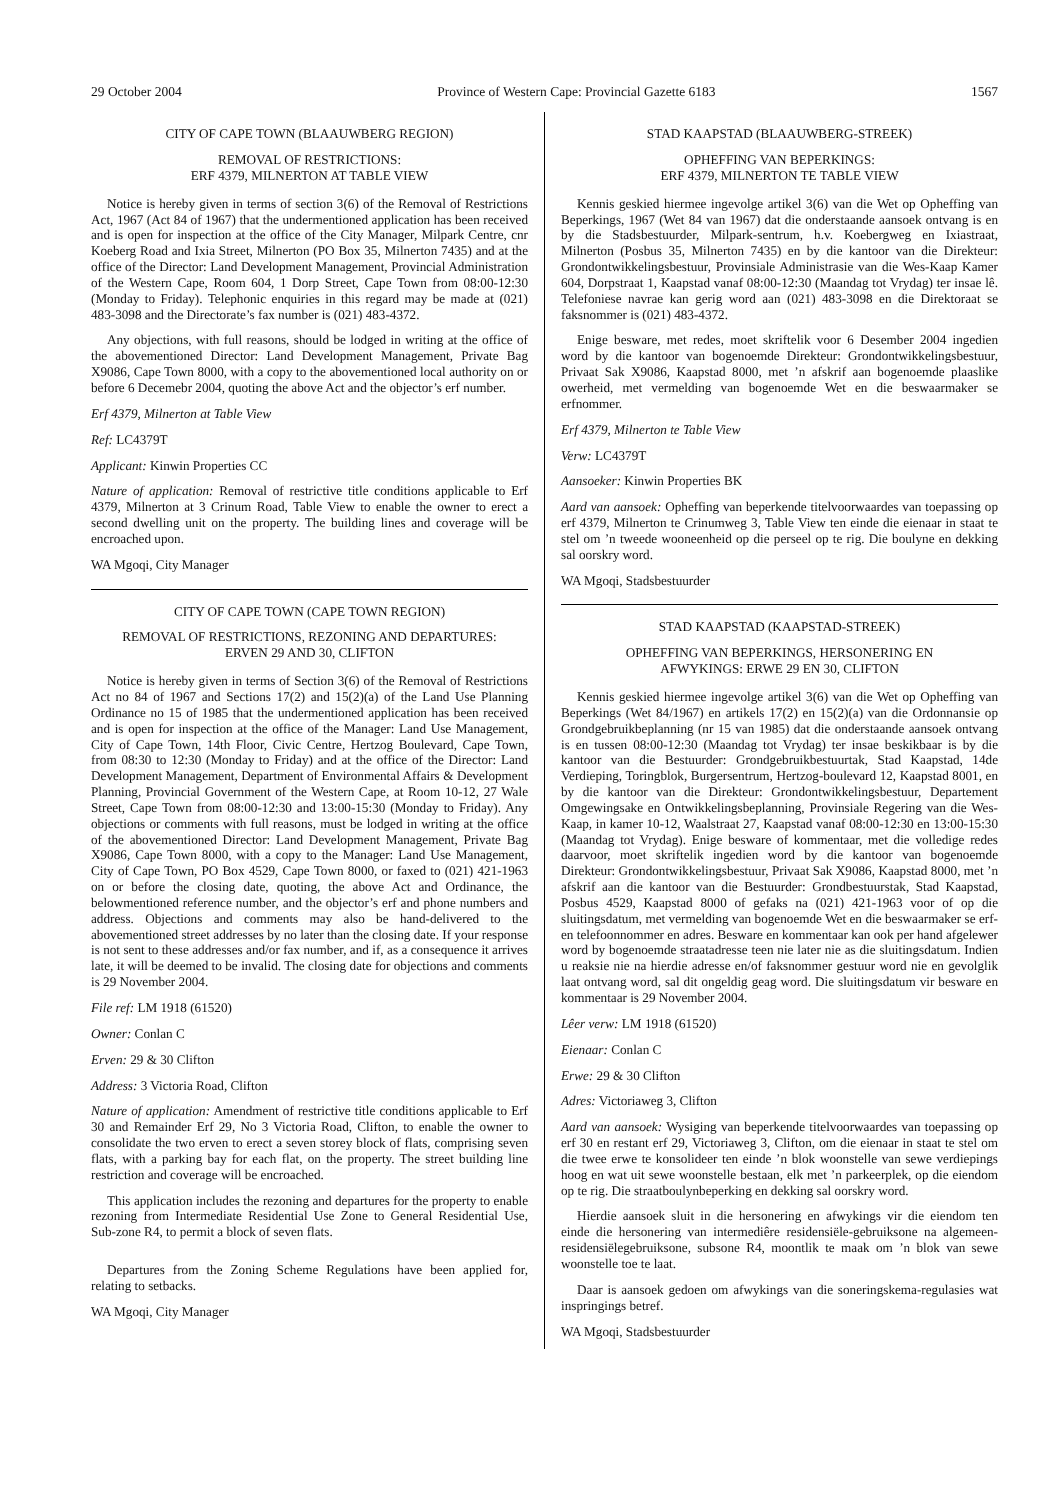29 October 2004 Province of Western Cape: Provincial Gazette 6183 1567
CITY OF CAPE TOWN (BLAAUWBERG REGION)
REMOVAL OF RESTRICTIONS:
ERF 4379, MILNERTON AT TABLE VIEW
Notice is hereby given in terms of section 3(6) of the Removal of Restrictions Act, 1967 (Act 84 of 1967) that the undermentioned application has been received and is open for inspection at the office of the City Manager, Milpark Centre, cnr Koeberg Road and Ixia Street, Milnerton (PO Box 35, Milnerton 7435) and at the office of the Director: Land Development Management, Provincial Administration of the Western Cape, Room 604, 1 Dorp Street, Cape Town from 08:00-12:30 (Monday to Friday). Telephonic enquiries in this regard may be made at (021) 483-3098 and the Directorate’s fax number is (021) 483-4372.
Any objections, with full reasons, should be lodged in writing at the office of the abovementioned Director: Land Development Management, Private Bag X9086, Cape Town 8000, with a copy to the abovementioned local authority on or before 6 Decemebr 2004, quoting the above Act and the objector’s erf number.
Erf 4379, Milnerton at Table View
Ref: LC4379T
Applicant: Kinwin Properties CC
Nature of application: Removal of restrictive title conditions applicable to Erf 4379, Milnerton at 3 Crinum Road, Table View to enable the owner to erect a second dwelling unit on the property. The building lines and coverage will be encroached upon.
WA Mgoqi, City Manager
CITY OF CAPE TOWN (CAPE TOWN REGION)
REMOVAL OF RESTRICTIONS, REZONING AND DEPARTURES:
ERVEN 29 AND 30, CLIFTON
Notice is hereby given in terms of Section 3(6) of the Removal of Restrictions Act no 84 of 1967 and Sections 17(2) and 15(2)(a) of the Land Use Planning Ordinance no 15 of 1985 that the undermentioned application has been received and is open for inspection at the office of the Manager: Land Use Management, City of Cape Town, 14th Floor, Civic Centre, Hertzog Boulevard, Cape Town, from 08:30 to 12:30 (Monday to Friday) and at the office of the Director: Land Development Management, Department of Environmental Affairs & Development Planning, Provincial Government of the Western Cape, at Room 10-12, 27 Wale Street, Cape Town from 08:00-12:30 and 13:00-15:30 (Monday to Friday). Any objections or comments with full reasons, must be lodged in writing at the office of the abovementioned Director: Land Development Management, Private Bag X9086, Cape Town 8000, with a copy to the Manager: Land Use Management, City of Cape Town, PO Box 4529, Cape Town 8000, or faxed to (021) 421-1963 on or before the closing date, quoting, the above Act and Ordinance, the belowmentioned reference number, and the objector’s erf and phone numbers and address. Objections and comments may also be hand-delivered to the abovementioned street addresses by no later than the closing date. If your response is not sent to these addresses and/or fax number, and if, as a consequence it arrives late, it will be deemed to be invalid. The closing date for objections and comments is 29 November 2004.
File ref: LM 1918 (61520)
Owner: Conlan C
Erven: 29 & 30 Clifton
Address: 3 Victoria Road, Clifton
Nature of application: Amendment of restrictive title conditions applicable to Erf 30 and Remainder Erf 29, No 3 Victoria Road, Clifton, to enable the owner to consolidate the two erven to erect a seven storey block of flats, comprising seven flats, with a parking bay for each flat, on the property. The street building line restriction and coverage will be encroached.
This application includes the rezoning and departures for the property to enable rezoning from Intermediate Residential Use Zone to General Residential Use, Sub-zone R4, to permit a block of seven flats.
Departures from the Zoning Scheme Regulations have been applied for, relating to setbacks.
WA Mgoqi, City Manager
STAD KAAPSTAD (BLAAUWBERG-STREEK)
OPHEFFING VAN BEPERKINGS:
ERF 4379, MILNERTON TE TABLE VIEW
Kennis geskied hiermee ingevolge artikel 3(6) van die Wet op Opheffing van Beperkings, 1967 (Wet 84 van 1967) dat die onderstaande aansoek ontvang is en by die Stadsbestuurder, Milpark-sentrum, h.v. Koebergweg en Ixiastraat, Milnerton (Posbus 35, Milnerton 7435) en by die kantoor van die Direkteur: Grondontwikkelingsbestuur, Provinsiale Administrasie van die Wes-Kaap Kamer 604, Dorpstraat 1, Kaapstad vanaf 08:00-12:30 (Maandag tot Vrydag) ter insae lê. Telefoniese navrae kan gerig word aan (021) 483-3098 en die Direktoraat se faksnommer is (021) 483-4372.
Enige besware, met redes, moet skriftelik voor 6 Desember 2004 ingedien word by die kantoor van bogenoemde Direkteur: Grondontwikkelingsbestuur, Privaat Sak X9086, Kaapstad 8000, met ’n afskrif aan bogenoemde plaaslike owerheid, met vermelding van bogenoemde Wet en die beswaarmaker se erfnommer.
Erf 4379, Milnerton te Table View
Verw: LC4379T
Aansoeker: Kinwin Properties BK
Aard van aansoek: Opheffing van beperkende titelvoorwaardes van toepassing op erf 4379, Milnerton te Crinumweg 3, Table View ten einde die eienaar in staat te stel om ’n tweede wooneenheid op die perseel op te rig. Die boulyne en dekking sal oorskry word.
WA Mgoqi, Stadsbestuurder
STAD KAAPSTAD (KAAPSTAD-STREEK)
OPHEFFING VAN BEPERKINGS, HERSONERING EN
AFWYKINGS: ERWE 29 EN 30, CLIFTON
Kennis geskied hiermee ingevolge artikel 3(6) van die Wet op Opheffing van Beperkings (Wet 84/1967) en artikels 17(2) en 15(2)(a) van die Ordonnansie op Grondgebruikbeplanning (nr 15 van 1985) dat die onderstaande aansoek ontvang is en tussen 08:00-12:30 (Maandag tot Vrydag) ter insae beskikbaar is by die kantoor van die Bestuurder: Grondgebruikbestuurtak, Stad Kaapstad, 14de Verdieping, Toringblok, Burgersentrum, Hertzog-boulevard 12, Kaapstad 8001, en by die kantoor van die Direkteur: Grondontwikkelingsbestuur, Departement Omgewingsake en Ontwikkelingsbeplanning, Provinsiale Regering van die Wes-Kaap, in kamer 10-12, Waalstraat 27, Kaapstad vanaf 08:00-12:30 en 13:00-15:30 (Maandag tot Vrydag). Enige besware of kommentaar, met die volledige redes daarvoor, moet skriftelik ingedien word by die kantoor van bogenoemde Direkteur: Grondontwikkelingsbestuur, Privaat Sak X9086, Kaapstad 8000, met ’n afskrif aan die kantoor van die Bestuurder: Grondbestuurstak, Stad Kaapstad, Posbus 4529, Kaapstad 8000 of gefaks na (021) 421-1963 voor of op die sluitingsdatum, met vermelding van bogenoemde Wet en die beswaarmaker se erf- en telefoonnommer en adres. Besware en kommentaar kan ook per hand afgelewer word by bogenoemde straatadresse teen nie later nie as die sluitingsdatum. Indien u reaksie nie na hierdie adresse en/of faksnommer gestuur word nie en gevolglik laat ontvang word, sal dit ongeldig geag word. Die sluitingsdatum vir besware en kommentaar is 29 November 2004.
Lêer verw: LM 1918 (61520)
Eienaar: Conlan C
Erwe: 29 & 30 Clifton
Adres: Victoriaweg 3, Clifton
Aard van aansoek: Wysiging van beperkende titelvoorwaardes van toepassing op erf 30 en restant erf 29, Victoriaweg 3, Clifton, om die eienaar in staat te stel om die twee erwe te konsolideer ten einde ’n blok woonstelle van sewe verdiepings hoog en wat uit sewe woonstelle bestaan, elk met ’n parkeerplek, op die eiendom op te rig. Die straatboulynbeperking en dekking sal oorskry word.
Hierdie aansoek sluit in die hersonering en afwykings vir die eiendom ten einde die hersonering van intermediêre residensiële-gebruiksone na algemeen-residensiëlegebruiksone, subsone R4, moontlik te maak om ’n blok van sewe woonstelle toe te laat.
Daar is aansoek gedoen om afwykings van die soneringskema-regulasies wat inspringings betref.
WA Mgoqi, Stadsbestuurder